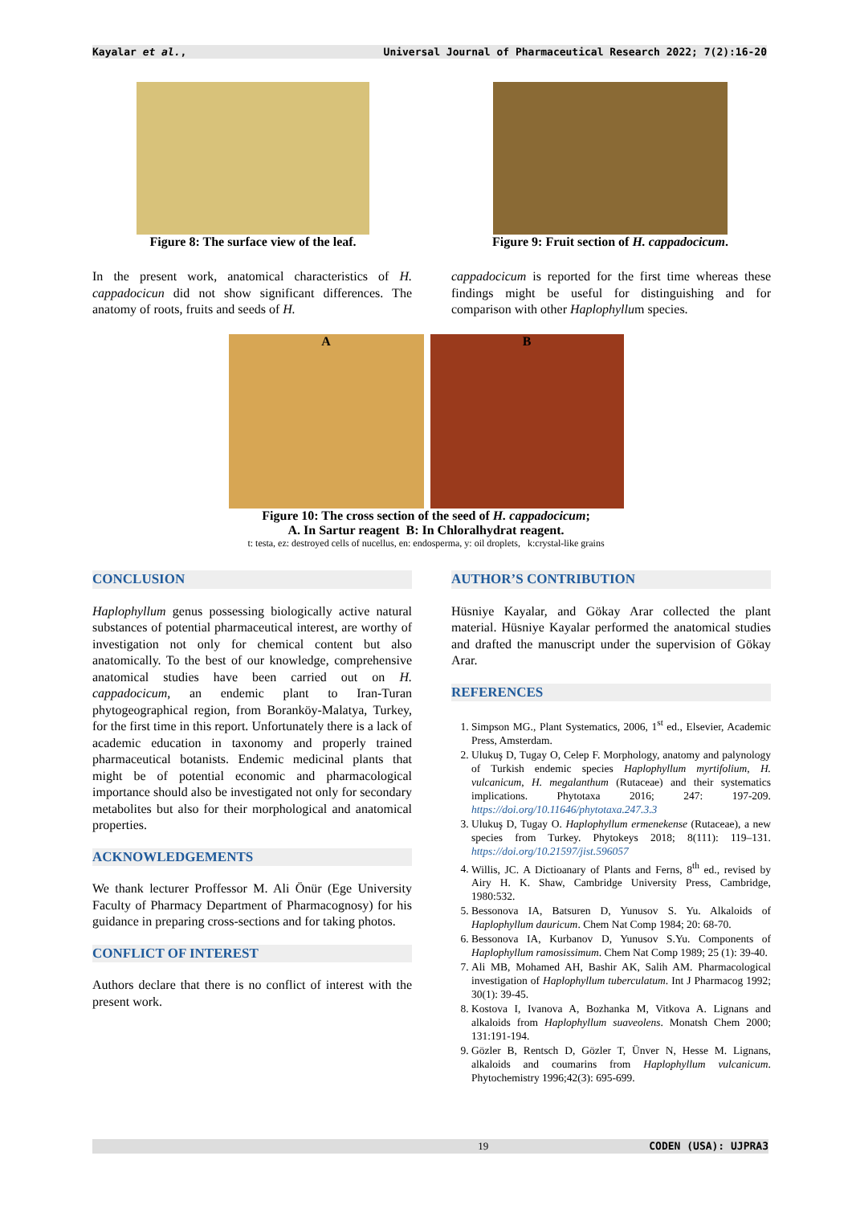Kayalar et al., Universal Journal of Pharmaceutical Research 2022; 7(2):16-20
Figure 8: The surface view of the leaf. Figure 9: Fruit section of H. cappadocicum.
In the present work, anatomical characteristics of H. cappadocicun did not show significant differences. The anatomy of roots, fruits and seeds of H.
cappadocicum is reported for the first time whereas these findings might be useful for distinguishing and for comparison with other Haplophyllum species.
A B
Figure 10: The cross section of the seed of H. cappadocicum;
A. In Sartur reagent B: In Chloralhydrat reagent.
t: testa, ez: destroyed cells of nucellus, en: endosperma, y: oil droplets, k:crystal-like grains
CONCLUSION
Haplophyllum genus possessing biologically active natural substances of potential pharmaceutical interest, are worthy of investigation not only for chemical content but also anatomically. To the best of our knowledge, comprehensive anatomical studies have been carried out on H. cappadocicum, an endemic plant to Iran-Turan phytogeographical region, from Boranköy-Malatya, Turkey, for the first time in this report. Unfortunately there is a lack of academic education in taxonomy and properly trained pharmaceutical botanists. Endemic medicinal plants that might be of potential economic and pharmacological importance should also be investigated not only for secondary metabolites but also for their morphological and anatomical properties.
ACKNOWLEDGEMENTS
We thank lecturer Proffessor M. Ali Önür (Ege University Faculty of Pharmacy Department of Pharmacognosy) for his guidance in preparing cross-sections and for taking photos.
CONFLICT OF INTEREST
Authors declare that there is no conflict of interest with the present work.
AUTHOR’S CONTRIBUTION
Hüsniye Kayalar, and Gökay Arar collected the plant material. Hüsniye Kayalar performed the anatomical studies and drafted the manuscript under the supervision of Gökay Arar.
REFERENCES
1. Simpson MG., Plant Systematics, 2006, 1<sup>st</sup> ed., Elsevier, Academic Press, Amsterdam.
2. Ulukuş D, Tugay O, Celep F. Morphology, anatomy and palynology of Turkish endemic species Haplophyllum myrtifolium, H. vulcanicum, H. megalanthum (Rutaceae) and their systematics implications. Phytotaxa 2016; 247: 197-209. https://doi.org/10.11646/phytotaxa.247.3.3
3. Ulukuş D, Tugay O. Haplophyllum ermenekense (Rutaceae), a new species from Turkey. Phytokeys 2018; 8(111): 119–131. https://doi.org/10.21597/jist.596057
4. Willis, JC. A Dictioanary of Plants and Ferns, 8<sup>th</sup> ed., revised by Airy H. K. Shaw, Cambridge University Press, Cambridge, 1980:532.
5. Bessonova IA, Batsuren D, Yunusov S. Yu. Alkaloids of Haplophyllum dauricum. Chem Nat Comp 1984; 20: 68-70.
6. Bessonova IA, Kurbanov D, Yunusov S.Yu. Components of Haplophyllum ramosissimum. Chem Nat Comp 1989; 25 (1): 39-40.
7. Ali MB, Mohamed AH, Bashir AK, Salih AM. Pharmacological investigation of Haplophyllum tuberculatum. Int J Pharmacog 1992; 30(1): 39-45.
8. Kostova I, Ivanova A, Bozhanka M, Vitkova A. Lignans and alkaloids from Haplophyllum suaveolens. Monatsh Chem 2000; 131:191-194.
9. Gözler B, Rentsch D, Gözler T, Ünver N, Hesse M. Lignans, alkaloids and coumarins from Haplophyllum vulcanicum. Phytochemistry 1996;42(3): 695-699.
19 CODEN (USA): UJPRA3